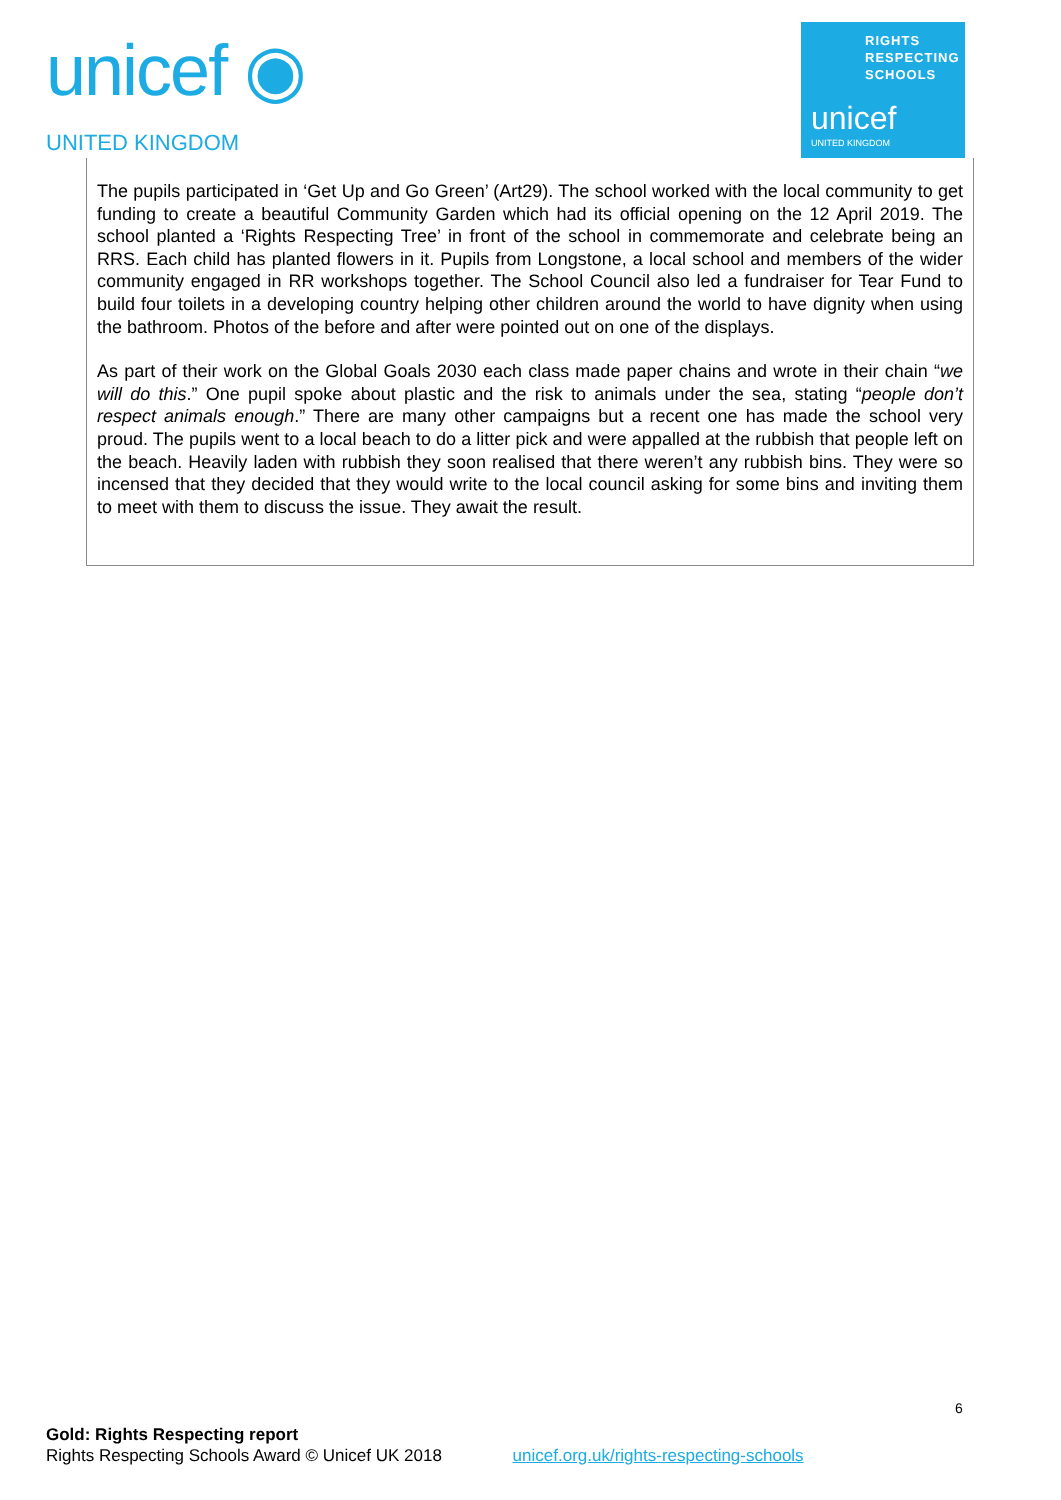unicef ◉
UNITED KINGDOM
RIGHTS
RESPECTING
SCHOOLS
unicef
UNITED KINGDOM
The pupils participated in ‘Get Up and Go Green’ (Art29). The school worked with the local community to get funding to create a beautiful Community Garden which had its official opening on the 12 April 2019. The school planted a ‘Rights Respecting Tree’ in front of the school in commemorate and celebrate being an RRS. Each child has planted flowers in it. Pupils from Longstone, a local school and members of the wider community engaged in RR workshops together. The School Council also led a fundraiser for Tear Fund to build four toilets in a developing country helping other children around the world to have dignity when using the bathroom. Photos of the before and after were pointed out on one of the displays.
As part of their work on the Global Goals 2030 each class made paper chains and wrote in their chain “we will do this.” One pupil spoke about plastic and the risk to animals under the sea, stating “people don’t respect animals enough.” There are many other campaigns but a recent one has made the school very proud. The pupils went to a local beach to do a litter pick and were appalled at the rubbish that people left on the beach. Heavily laden with rubbish they soon realised that there weren’t any rubbish bins. They were so incensed that they decided that they would write to the local council asking for some bins and inviting them to meet with them to discuss the issue. They await the result.
6
Gold: Rights Respecting report
Rights Respecting Schools Award © Unicef UK 2018 unicef.org.uk/rights-respecting-schools